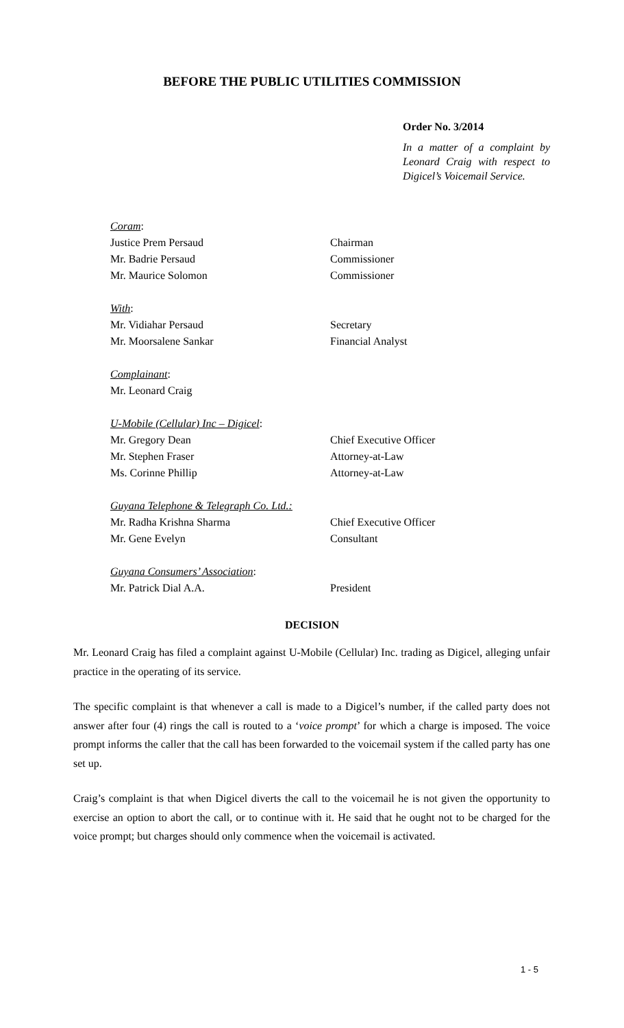BEFORE THE PUBLIC UTILITIES COMMISSION
Order No. 3/2014
In a matter of a complaint by Leonard Craig with respect to Digicel’s Voicemail Service.
Coram:
Justice Prem Persaud Chairman
Mr. Badrie Persaud Commissioner
Mr. Maurice Solomon Commissioner
With:
Mr. Vidiahar Persaud Secretary
Mr. Moorsalene Sankar Financial Analyst
Complainant:
Mr. Leonard Craig
U-Mobile (Cellular) Inc – Digicel:
Mr. Gregory Dean Chief Executive Officer
Mr. Stephen Fraser Attorney-at-Law
Ms. Corinne Phillip Attorney-at-Law
Guyana Telephone & Telegraph Co. Ltd.:
Mr. Radha Krishna Sharma Chief Executive Officer
Mr. Gene Evelyn Consultant
Guyana Consumers’ Association:
Mr. Patrick Dial A.A. President
DECISION
Mr. Leonard Craig has filed a complaint against U-Mobile (Cellular) Inc. trading as Digicel, alleging unfair practice in the operating of its service.
The specific complaint is that whenever a call is made to a Digicel’s number, if the called party does not answer after four (4) rings the call is routed to a ‘voice prompt’ for which a charge is imposed. The voice prompt informs the caller that the call has been forwarded to the voicemail system if the called party has one set up.
Craig’s complaint is that when Digicel diverts the call to the voicemail he is not given the opportunity to exercise an option to abort the call, or to continue with it. He said that he ought not to be charged for the voice prompt; but charges should only commence when the voicemail is activated.
1 - 5